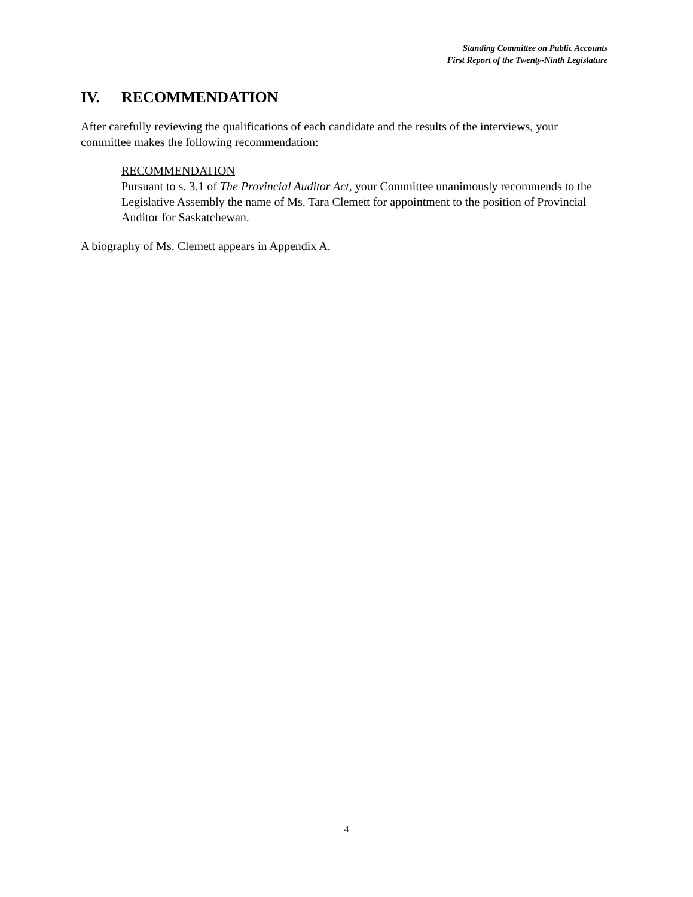Standing Committee on Public Accounts
First Report of the Twenty-Ninth Legislature
IV. RECOMMENDATION
After carefully reviewing the qualifications of each candidate and the results of the interviews, your committee makes the following recommendation:
RECOMMENDATION
Pursuant to s. 3.1 of The Provincial Auditor Act, your Committee unanimously recommends to the Legislative Assembly the name of Ms. Tara Clemett for appointment to the position of Provincial Auditor for Saskatchewan.
A biography of Ms. Clemett appears in Appendix A.
4